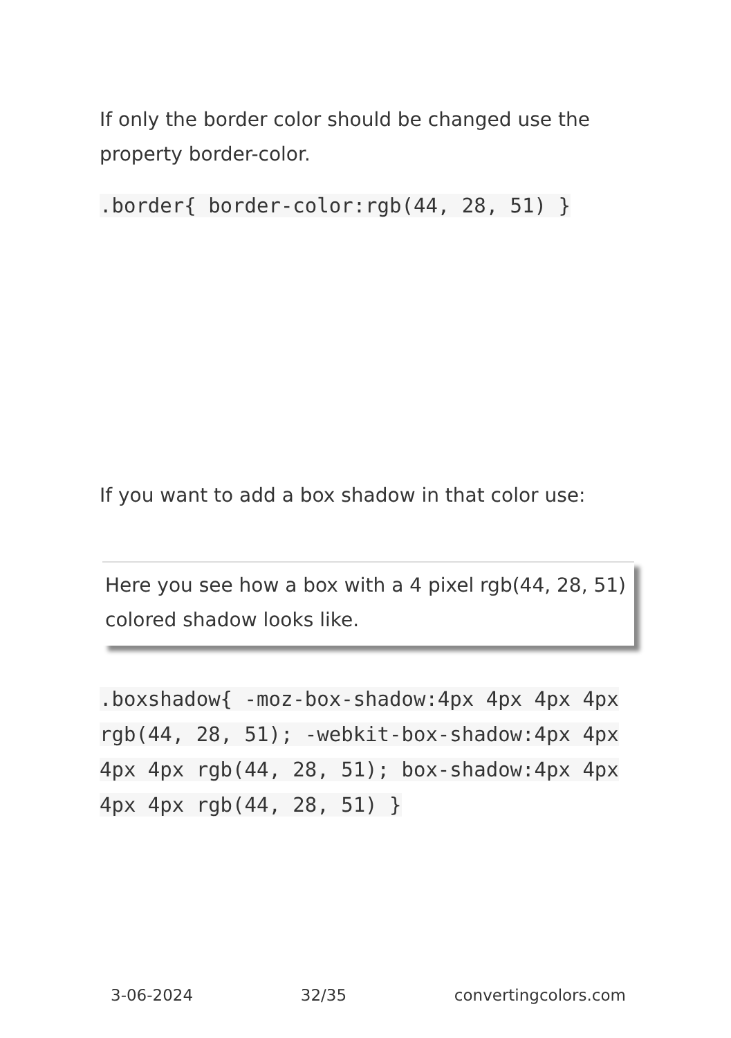If only the border color should be changed use the property border-color.
.border{ border-color:rgb(44, 28, 51) }
If you want to add a box shadow in that color use:
Here you see how a box with a 4 pixel rgb(44, 28, 51) colored shadow looks like.
.boxshadow{ -moz-box-shadow:4px 4px 4px 4px rgb(44, 28, 51); -webkit-box-shadow:4px 4px 4px 4px rgb(44, 28, 51); box-shadow:4px 4px 4px 4px rgb(44, 28, 51) }
3-06-2024 32/35 convertingcolors.com